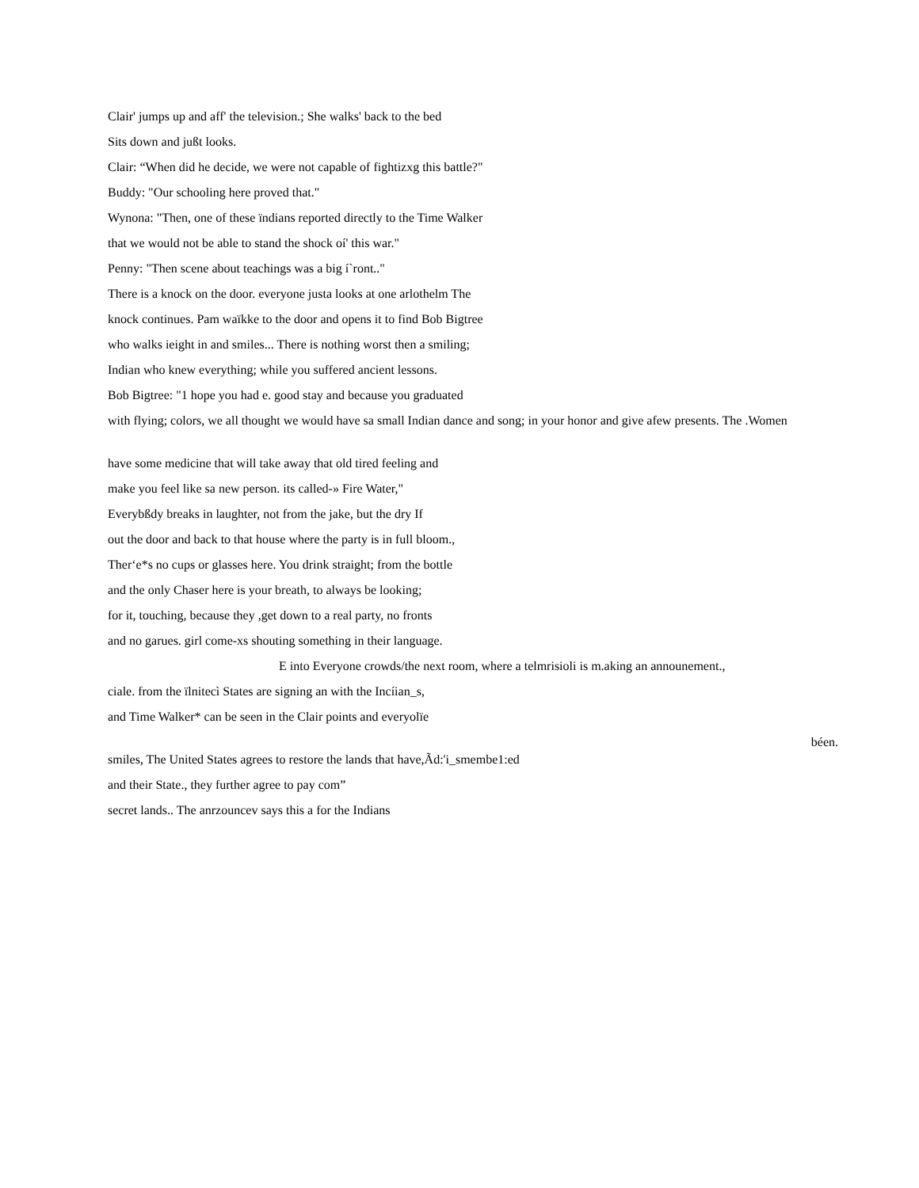Clair' jumps up and aff' the television.; She walks' back to the bed
Sits down and jußt looks.
Clair: “When did he decide, we were not capable of fightizxg this battle?"
Buddy: "Our schooling here proved that."
Wynona: "Then, one of these ïndians reported directly to the Time Walker
that we would not be able to stand the shock oí' this war."
Penny: "Then scene about teachings was a big í`ront.."
There is a knock on the door. everyone justa looks at one arlothelm The
knock continues. Pam waïkke to the door and opens it to find Bob Bigtree
who walks ieight in and smiles... There is nothing worst then a smiling;
Indian who knew everything; while you suffered ancient lessons.
Bob Bigtree: "1 hope you had e. good stay and because you graduated
with flying; colors, we all thought we would have sa small Indian dance and song; in your honor and give afew presents. The .Women
have some medicine that will take away that old tired feeling and
make you feel like sa new person. its called-» Fire Water,"
Everybßdy breaks in laughter, not from the jake, but the dry If
out the door and back to that house where the party is in full bloom.,
Ther‘e*s no cups or glasses here. You drink straight; from the bottle
and the only Chaser here is your breath, to always be looking;
for it, touching, because they ,get down to a real party, no fronts
and no garues. girl come-xs shouting something in their language.
E into Everyone crowds/the next room, where a telmrisioli is m.aking an announement.,
ciale. from the ïlnitecì States are signing an with the Incíian_s,
and Time Walker* can be seen in the Clair points and everyolïe
béen.
smiles, The United States agrees to restore the lands that have,Ãd:'i_smembe1:ed
and their State., they further agree to pay com”
secret lands.. The anrzouncev says this a for the Indians